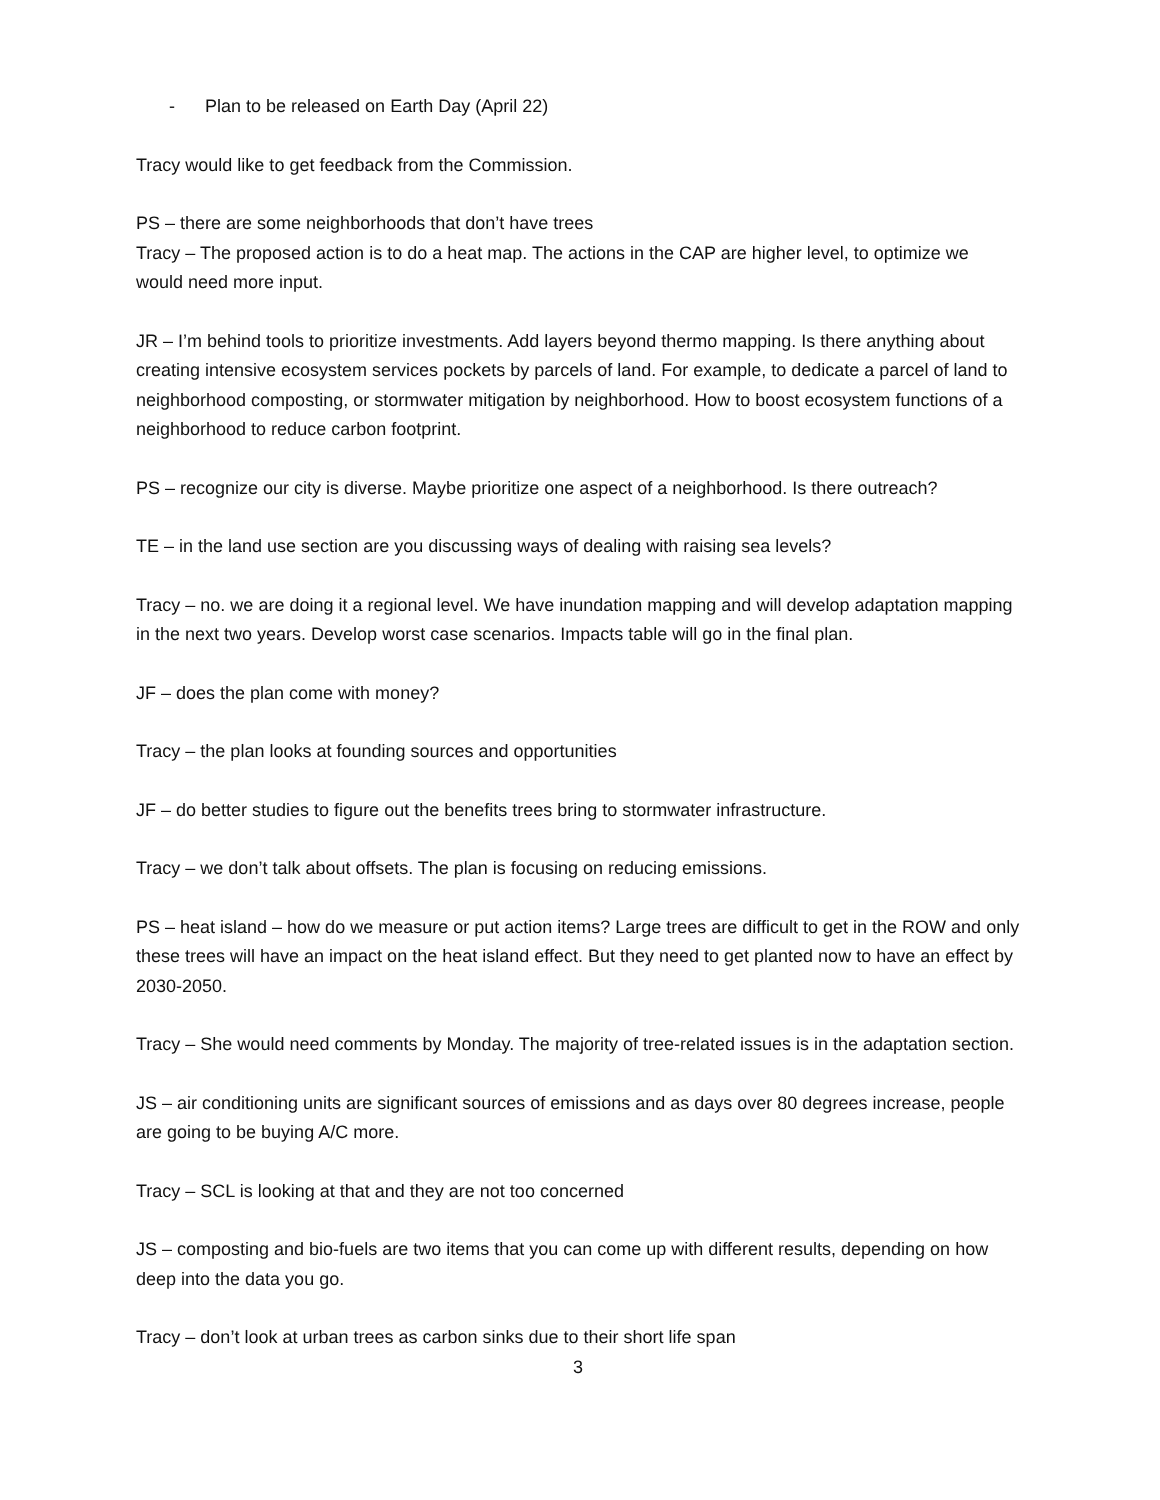- Plan to be released on Earth Day (April 22)
Tracy would like to get feedback from the Commission.
PS – there are some neighborhoods that don’t have trees
Tracy – The proposed action is to do a heat map. The actions in the CAP are higher level, to optimize we would need more input.
JR – I’m behind tools to prioritize investments. Add layers beyond thermo mapping. Is there anything about creating intensive ecosystem services pockets by parcels of land. For example, to dedicate a parcel of land to neighborhood composting, or stormwater mitigation by neighborhood. How to boost ecosystem functions of a neighborhood to reduce carbon footprint.
PS – recognize our city is diverse. Maybe prioritize one aspect of a neighborhood. Is there outreach?
TE – in the land use section are you discussing ways of dealing with raising sea levels?
Tracy – no. we are doing it a regional level. We have inundation mapping and will develop adaptation mapping in the next two years. Develop worst case scenarios. Impacts table will go in the final plan.
JF – does the plan come with money?
Tracy – the plan looks at founding sources and opportunities
JF – do better studies to figure out the benefits trees bring to stormwater infrastructure.
Tracy – we don’t talk about offsets. The plan is focusing on reducing emissions.
PS – heat island – how do we measure or put action items? Large trees are difficult to get in the ROW and only these trees will have an impact on the heat island effect. But they need to get planted now to have an effect by 2030-2050.
Tracy – She would need comments by Monday. The majority of tree-related issues is in the adaptation section.
JS – air conditioning units are significant sources of emissions and as days over 80 degrees increase, people are going to be buying A/C more.
Tracy – SCL is looking at that and they are not too concerned
JS – composting and bio-fuels are two items that you can come up with different results, depending on how deep into the data you go.
Tracy – don’t look at urban trees as carbon sinks due to their short life span
3